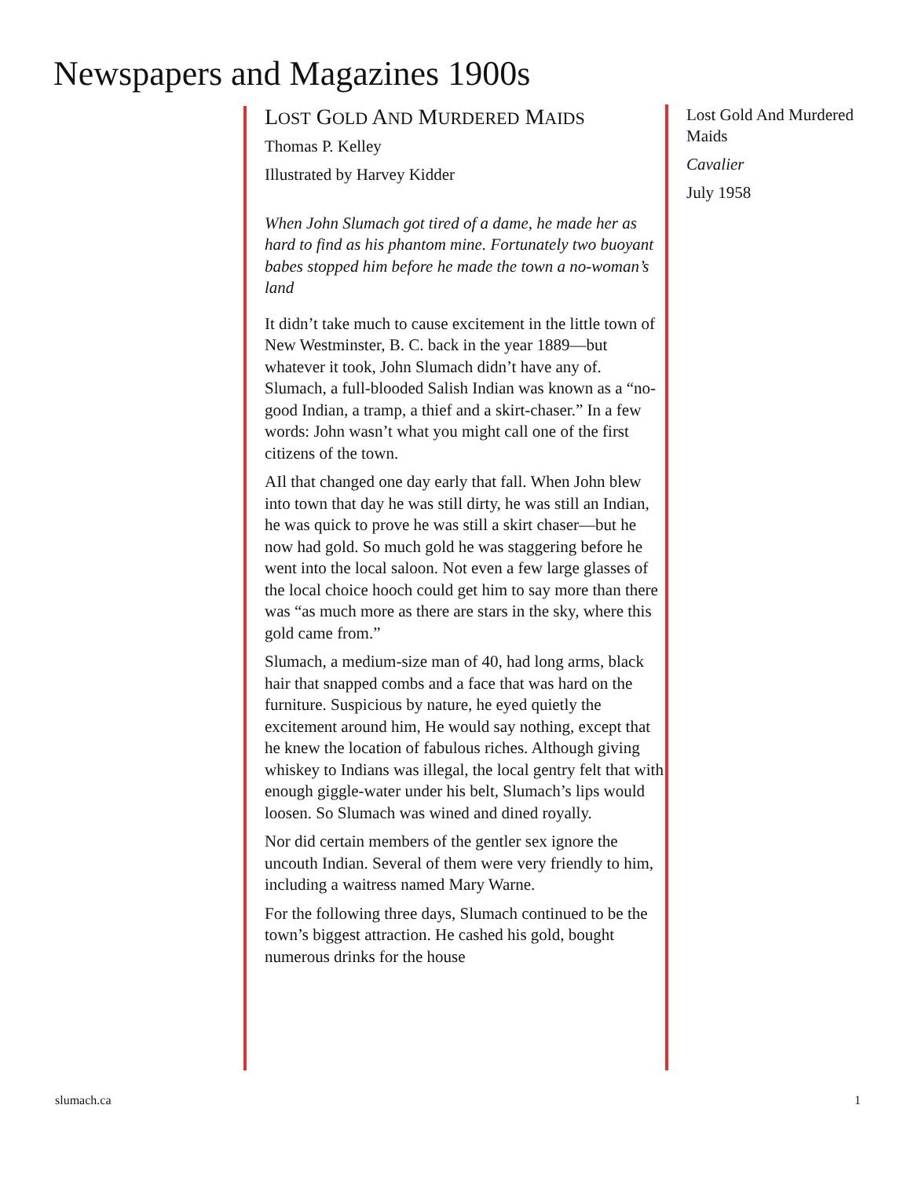Newspapers and Magazines 1900s
LOST GOLD AND MURDERED MAIDS
Thomas P. Kelley
Illustrated by Harvey Kidder
When John Slumach got tired of a dame, he made her as hard to find as his phantom mine. Fortunately two buoyant babes stopped him before he made the town a no-woman’s land
It didn’t take much to cause excitement in the little town of New Westminster, B. C. back in the year 1889—but whatever it took, John Slumach didn’t have any of. Slumach, a full-blooded Salish Indian was known as a “no-good Indian, a tramp, a thief and a skirt-chaser.” In a few words: John wasn’t what you might call one of the first citizens of the town.
AIl that changed one day early that fall. When John blew into town that day he was still dirty, he was still an Indian, he was quick to prove he was still a skirt chaser—but he now had gold. So much gold he was staggering before he went into the local saloon. Not even a few large glasses of the local choice hooch could get him to say more than there was “as much more as there are stars in the sky, where this gold came from.”
Slumach, a medium-size man of 40, had long arms, black hair that snapped combs and a face that was hard on the furniture. Suspicious by nature, he eyed quietly the excitement around him, He would say nothing, except that he knew the location of fabulous riches. Although giving whiskey to Indians was illegal, the local gentry felt that with enough giggle-water under his belt, Slumach’s lips would loosen. So Slumach was wined and dined royally.
Nor did certain members of the gentler sex ignore the uncouth Indian. Several of them were very friendly to him, including a waitress named Mary Warne.
For the following three days, Slumach continued to be the town’s biggest attraction. He cashed his gold, bought numerous drinks for the house
Lost Gold And Murdered Maids
Cavalier
July 1958
slumach.ca 1